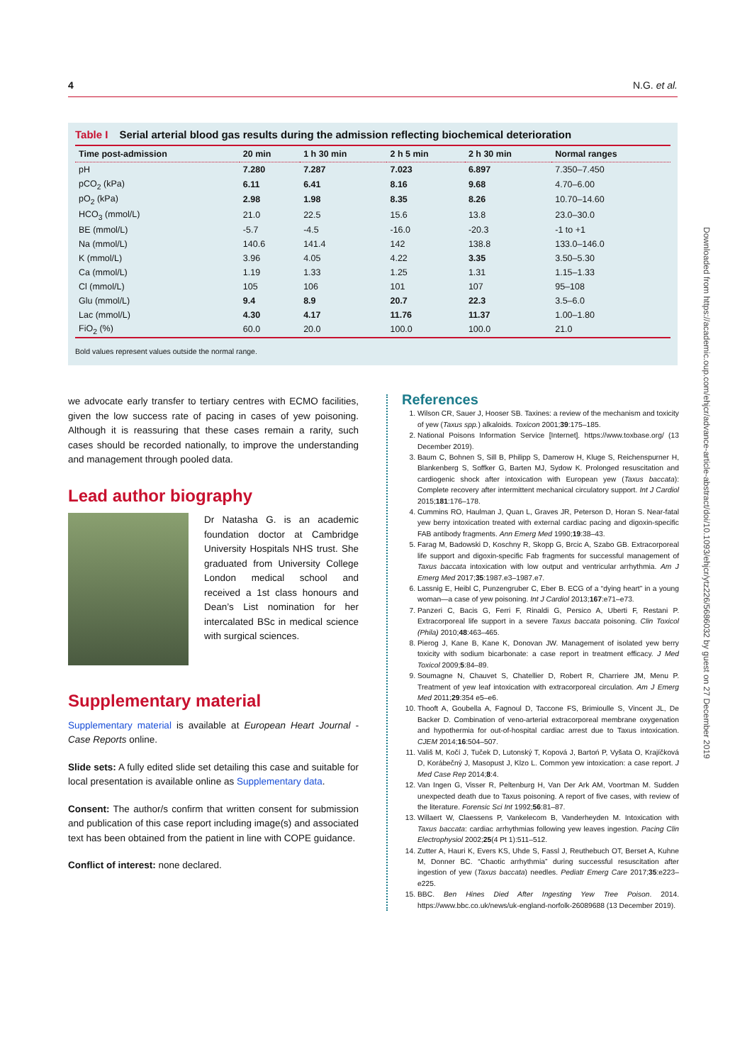4 N.G. et al.
Table I Serial arterial blood gas results during the admission reflecting biochemical deterioration
| Time post-admission | 20 min | 1 h 30 min | 2 h 5 min | 2 h 30 min | Normal ranges |
| --- | --- | --- | --- | --- | --- |
| pH | 7.280 | 7.287 | 7.023 | 6.897 | 7.350–7.450 |
| pCO<sub>2</sub> (kPa) | 6.11 | 6.41 | 8.16 | 9.68 | 4.70–6.00 |
| pO<sub>2</sub> (kPa) | 2.98 | 1.98 | 8.35 | 8.26 | 10.70–14.60 |
| HCO<sub>3</sub> (mmol/L) | 21.0 | 22.5 | 15.6 | 13.8 | 23.0–30.0 |
| BE (mmol/L) | -5.7 | -4.5 | -16.0 | -20.3 | -1 to +1 |
| Na (mmol/L) | 140.6 | 141.4 | 142 | 138.8 | 133.0–146.0 |
| K (mmol/L) | 3.96 | 4.05 | 4.22 | 3.35 | 3.50–5.30 |
| Ca (mmol/L) | 1.19 | 1.33 | 1.25 | 1.31 | 1.15–1.33 |
| Cl (mmol/L) | 105 | 106 | 101 | 107 | 95–108 |
| Glu (mmol/L) | 9.4 | 8.9 | 20.7 | 22.3 | 3.5–6.0 |
| Lac (mmol/L) | 4.30 | 4.17 | 11.76 | 11.37 | 1.00–1.80 |
| FiO<sub>2</sub> (%) | 60.0 | 20.0 | 100.0 | 100.0 | 21.0 |
Bold values represent values outside the normal range.
we advocate early transfer to tertiary centres with ECMO facilities, given the low success rate of pacing in cases of yew poisoning. Although it is reassuring that these cases remain a rarity, such cases should be recorded nationally, to improve the understanding and management through pooled data.
Lead author biography
Dr Natasha G. is an academic foundation doctor at Cambridge University Hospitals NHS trust. She graduated from University College London medical school and received a 1st class honours and Dean’s List nomination for her intercalated BSc in medical science with surgical sciences.
Supplementary material
Supplementary material is available at European Heart Journal - Case Reports online.
Slide sets: A fully edited slide set detailing this case and suitable for local presentation is available online as Supplementary data.
Consent: The author/s confirm that written consent for submission and publication of this case report including image(s) and associated text has been obtained from the patient in line with COPE guidance.
Conflict of interest: none declared.
References
1. Wilson CR, Sauer J, Hooser SB. Taxines: a review of the mechanism and toxicity of yew (Taxus spp.) alkaloids. Toxicon 2001;39:175–185.
2. National Poisons Information Service [Internet]. https://www.toxbase.org/ (13 December 2019).
3. Baum C, Bohnen S, Sill B, Philipp S, Damerow H, Kluge S, Reichenspurner H, Blankenberg S, Soffker G, Barten MJ, Sydow K. Prolonged resuscitation and cardiogenic shock after intoxication with European yew (Taxus baccata): Complete recovery after intermittent mechanical circulatory support. Int J Cardiol 2015;181:176–178.
4. Cummins RO, Haulman J, Quan L, Graves JR, Peterson D, Horan S. Near-fatal yew berry intoxication treated with external cardiac pacing and digoxin-specific FAB antibody fragments. Ann Emerg Med 1990;19:38–43.
5. Farag M, Badowski D, Koschny R, Skopp G, Brcic A, Szabo GB. Extracorporeal life support and digoxin-specific Fab fragments for successful management of Taxus baccata intoxication with low output and ventricular arrhythmia. Am J Emerg Med 2017;35:1987.e3–1987.e7.
6. Lassnig E, Heibl C, Punzengruber C, Eber B. ECG of a “dying heart” in a young woman—a case of yew poisoning. Int J Cardiol 2013;167:e71–e73.
7. Panzeri C, Bacis G, Ferri F, Rinaldi G, Persico A, Uberti F, Restani P. Extracorporeal life support in a severe Taxus baccata poisoning. Clin Toxicol (Phila) 2010;48:463–465.
8. Pierog J, Kane B, Kane K, Donovan JW. Management of isolated yew berry toxicity with sodium bicarbonate: a case report in treatment efficacy. J Med Toxicol 2009;5:84–89.
9. Soumagne N, Chauvet S, Chatellier D, Robert R, Charriere JM, Menu P. Treatment of yew leaf intoxication with extracorporeal circulation. Am J Emerg Med 2011;29:354 e5–e6.
10. Thooft A, Goubella A, Fagnoul D, Taccone FS, Brimioulle S, Vincent JL, De Backer D. Combination of veno-arterial extracorporeal membrane oxygenation and hypothermia for out-of-hospital cardiac arrest due to Taxus intoxication. CJEM 2014;16:504–507.
11. Vališ M, Kočí J, Tuček D, Lutonský T, Kopová J, Bartoń P, Vyšata O, Krajíčková D, Korábečný J, Masopust J, Klzo L. Common yew intoxication: a case report. J Med Case Rep 2014;8:4.
12. Van Ingen G, Visser R, Peltenburg H, Van Der Ark AM, Voortman M. Sudden unexpected death due to Taxus poisoning. A report of five cases, with review of the literature. Forensic Sci Int 1992;56:81–87.
13. Willaert W, Claessens P, Vankelecom B, Vanderheyden M. Intoxication with Taxus baccata: cardiac arrhythmias following yew leaves ingestion. Pacing Clin Electrophysiol 2002;25(4 Pt 1):511–512.
14. Zutter A, Hauri K, Evers KS, Uhde S, Fassl J, Reuthebuch OT, Berset A, Kuhne M, Donner BC. “Chaotic arrhythmia” during successful resuscitation after ingestion of yew (Taxus baccata) needles. Pediatr Emerg Care 2017;35:e223–e225.
15. BBC. Ben Hines Died After Ingesting Yew Tree Poison. 2014. https://www.bbc.co.uk/news/uk-england-norfolk-26089688 (13 December 2019).
Downloaded from https://academic.oup.com/ehjcr/advance-article-abstract/doi/10.1093/ehjcr/ytz226/5686032 by guest on 27 December 2019